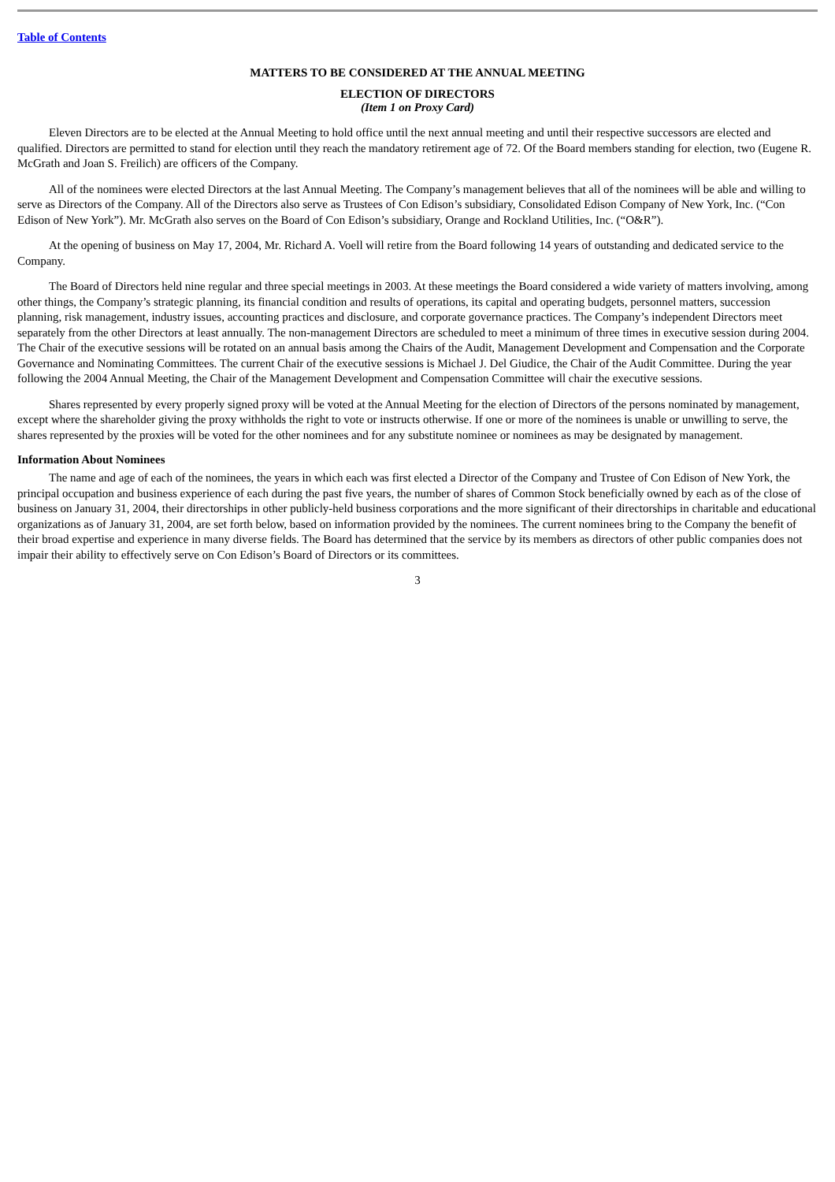Table of Contents
MATTERS TO BE CONSIDERED AT THE ANNUAL MEETING
ELECTION OF DIRECTORS
(Item 1 on Proxy Card)
Eleven Directors are to be elected at the Annual Meeting to hold office until the next annual meeting and until their respective successors are elected and qualified. Directors are permitted to stand for election until they reach the mandatory retirement age of 72. Of the Board members standing for election, two (Eugene R. McGrath and Joan S. Freilich) are officers of the Company.
All of the nominees were elected Directors at the last Annual Meeting. The Company’s management believes that all of the nominees will be able and willing to serve as Directors of the Company. All of the Directors also serve as Trustees of Con Edison’s subsidiary, Consolidated Edison Company of New York, Inc. (“Con Edison of New York”). Mr. McGrath also serves on the Board of Con Edison’s subsidiary, Orange and Rockland Utilities, Inc. (“O&R”).
At the opening of business on May 17, 2004, Mr. Richard A. Voell will retire from the Board following 14 years of outstanding and dedicated service to the Company.
The Board of Directors held nine regular and three special meetings in 2003. At these meetings the Board considered a wide variety of matters involving, among other things, the Company’s strategic planning, its financial condition and results of operations, its capital and operating budgets, personnel matters, succession planning, risk management, industry issues, accounting practices and disclosure, and corporate governance practices. The Company’s independent Directors meet separately from the other Directors at least annually. The non-management Directors are scheduled to meet a minimum of three times in executive session during 2004. The Chair of the executive sessions will be rotated on an annual basis among the Chairs of the Audit, Management Development and Compensation and the Corporate Governance and Nominating Committees. The current Chair of the executive sessions is Michael J. Del Giudice, the Chair of the Audit Committee. During the year following the 2004 Annual Meeting, the Chair of the Management Development and Compensation Committee will chair the executive sessions.
Shares represented by every properly signed proxy will be voted at the Annual Meeting for the election of Directors of the persons nominated by management, except where the shareholder giving the proxy withholds the right to vote or instructs otherwise. If one or more of the nominees is unable or unwilling to serve, the shares represented by the proxies will be voted for the other nominees and for any substitute nominee or nominees as may be designated by management.
Information About Nominees
The name and age of each of the nominees, the years in which each was first elected a Director of the Company and Trustee of Con Edison of New York, the principal occupation and business experience of each during the past five years, the number of shares of Common Stock beneficially owned by each as of the close of business on January 31, 2004, their directorships in other publicly-held business corporations and the more significant of their directorships in charitable and educational organizations as of January 31, 2004, are set forth below, based on information provided by the nominees. The current nominees bring to the Company the benefit of their broad expertise and experience in many diverse fields. The Board has determined that the service by its members as directors of other public companies does not impair their ability to effectively serve on Con Edison’s Board of Directors or its committees.
3